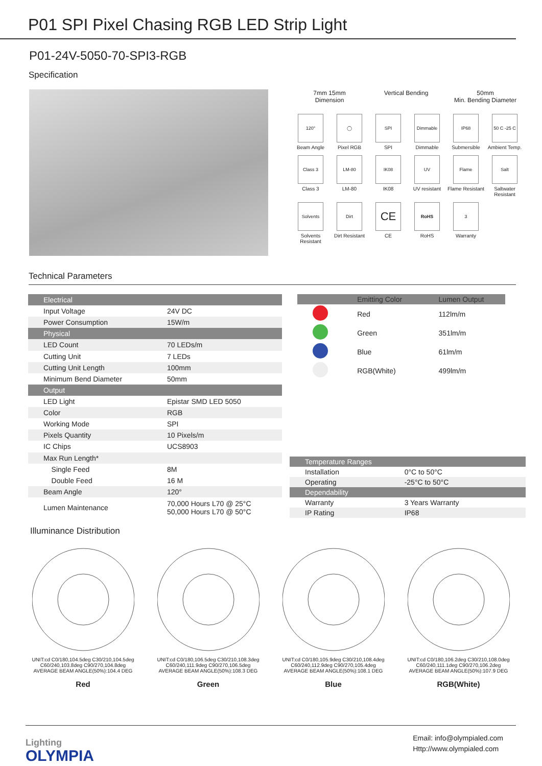P01 SPI Pixel Chasing RGB LED Strip Light
P01-24V-5050-70-SPI3-RGB
Specification
7mm 15mm
Dimension
Vertical Bending
50mm
Min. Bending Diameter
120°
Beam Angle
◯
Pixel RGB
SPI
SPI
Dimmable
Dimmable
IP68
Submersible
50 C -25 C
Ambient Temp.
Class 3
Class 3
LM-80
LM-80
IK08
IK08
UV
UV resistant
Flame
Flame Resistant
Salt
Saltwater Resistant
Solvents
Solvents Resistant
Dirt
Dirt Resistant
CE
CE
RoHS
RoHS
3
Warranty
Technical Parameters
| Electrical | |
| Input Voltage | 24V DC |
| Power Consumption | 15W/m |
| Physical | |
| LED Count | 70 LEDs/m |
| Cutting Unit | 7 LEDs |
| Cutting Unit Length | 100mm |
| Minimum Bend Diameter | 50mm |
| Output | |
| LED Light | Epistar SMD LED 5050 |
| Color | RGB |
| Working Mode | SPI |
| Pixels Quantity | 10 Pixels/m |
| IC Chips | UCS8903 |
| Max Run Length* | |
| Single Feed | 8M |
| Double Feed | 16 M |
| Beam Angle | 120° |
| Lumen Maintenance | 70,000 Hours L70 @ 25°C 50,000 Hours L70 @ 50°C |
| | Emitting Color | Lumen Output |
| --- | --- | --- |
| | Red | 112lm/m |
| | Green | 351lm/m |
| | Blue | 61lm/m |
| | RGB(White) | 499lm/m |
| Temperature Ranges | |
| Installation | 0°C to 50°C |
| Operating | -25°C to 50°C |
| Dependability | |
| Warranty | 3 Years Warranty |
| IP Rating | IP68 |
Illuminance Distribution
UNIT:cd C0/180,104.5deg C30/210,104.5deg C60/240,103.8deg C90/270,104.8deg
AVERAGE BEAM ANGLE(50%):104.4 DEG
Red
UNIT:cd C0/180,106.5deg C30/210,108.3deg C60/240,111.9deg C90/270,106.5deg
AVERAGE BEAM ANGLE(50%):108.3 DEG
Green
UNIT:cd C0/180,105.9deg C30/210,108.4deg C60/240,112.9deg C90/270,105.4deg
AVERAGE BEAM ANGLE(50%):108.1 DEG
Blue
UNIT:cd C0/180,106.2deg C30/210,108.0deg C60/240,111.1deg C90/270,106.2deg
AVERAGE BEAM ANGLE(50%):107.9 DEG
RGB(White)
Lighting
OLYMPIA
Email: info@olympialed.com
Http://www.olympialed.com